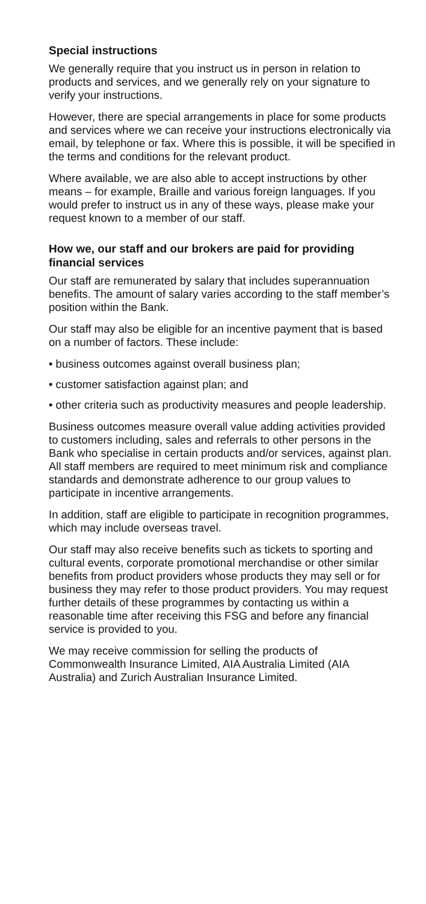Special instructions
We generally require that you instruct us in person in relation to products and services, and we generally rely on your signature to verify your instructions.
However, there are special arrangements in place for some products and services where we can receive your instructions electronically via email, by telephone or fax. Where this is possible, it will be specified in the terms and conditions for the relevant product.
Where available, we are also able to accept instructions by other means – for example, Braille and various foreign languages. If you would prefer to instruct us in any of these ways, please make your request known to a member of our staff.
How we, our staff and our brokers are paid for providing financial services
Our staff are remunerated by salary that includes superannuation benefits. The amount of salary varies according to the staff member’s position within the Bank.
Our staff may also be eligible for an incentive payment that is based on a number of factors. These include:
• business outcomes against overall business plan;
• customer satisfaction against plan; and
• other criteria such as productivity measures and people leadership.
Business outcomes measure overall value adding activities provided to customers including, sales and referrals to other persons in the Bank who specialise in certain products and/or services, against plan. All staff members are required to meet minimum risk and compliance standards and demonstrate adherence to our group values to participate in incentive arrangements.
In addition, staff are eligible to participate in recognition programmes, which may include overseas travel.
Our staff may also receive benefits such as tickets to sporting and cultural events, corporate promotional merchandise or other similar benefits from product providers whose products they may sell or for business they may refer to those product providers. You may request further details of these programmes by contacting us within a reasonable time after receiving this FSG and before any financial service is provided to you.
We may receive commission for selling the products of Commonwealth Insurance Limited, AIA Australia Limited (AIA Australia) and Zurich Australian Insurance Limited.